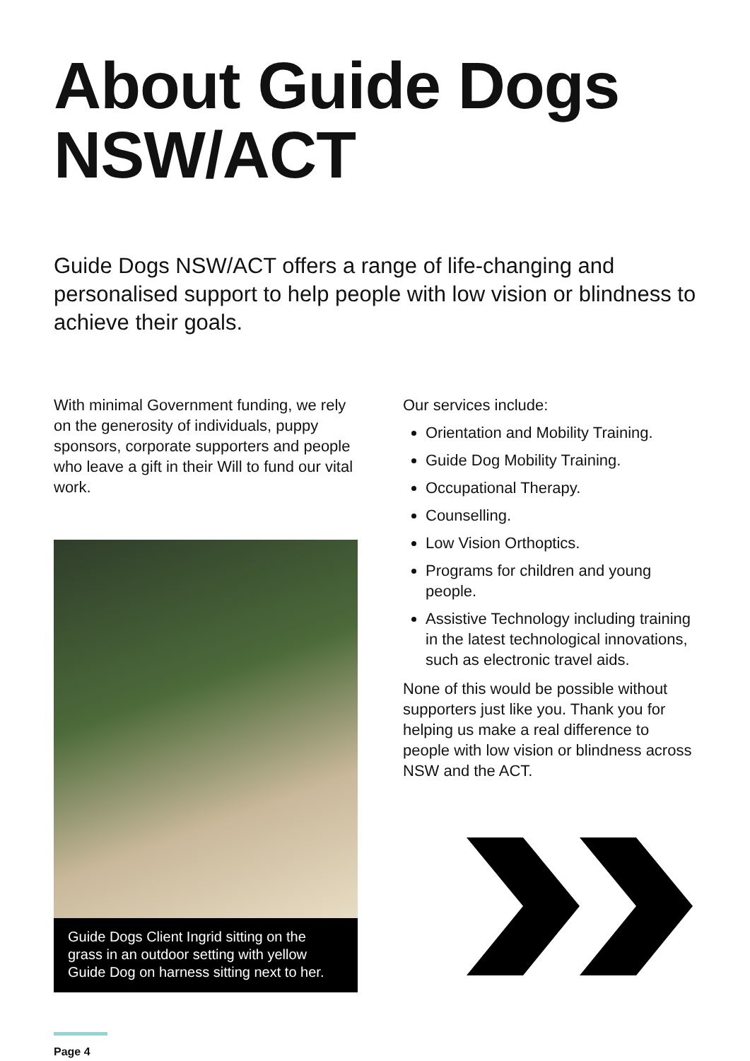About Guide Dogs NSW/ACT
Guide Dogs NSW/ACT offers a range of life-changing and personalised support to help people with low vision or blindness to achieve their goals.
With minimal Government funding, we rely on the generosity of individuals, puppy sponsors, corporate supporters and people who leave a gift in their Will to fund our vital work.
Guide Dogs Client Ingrid sitting on the grass in an outdoor setting with yellow Guide Dog on harness sitting next to her.
Our services include:
Orientation and Mobility Training.
Guide Dog Mobility Training.
Occupational Therapy.
Counselling.
Low Vision Orthoptics.
Programs for children and young people.
Assistive Technology including training in the latest technological innovations, such as electronic travel aids.
None of this would be possible without supporters just like you. Thank you for helping us make a real difference to people with low vision or blindness across NSW and the ACT.
Page 4